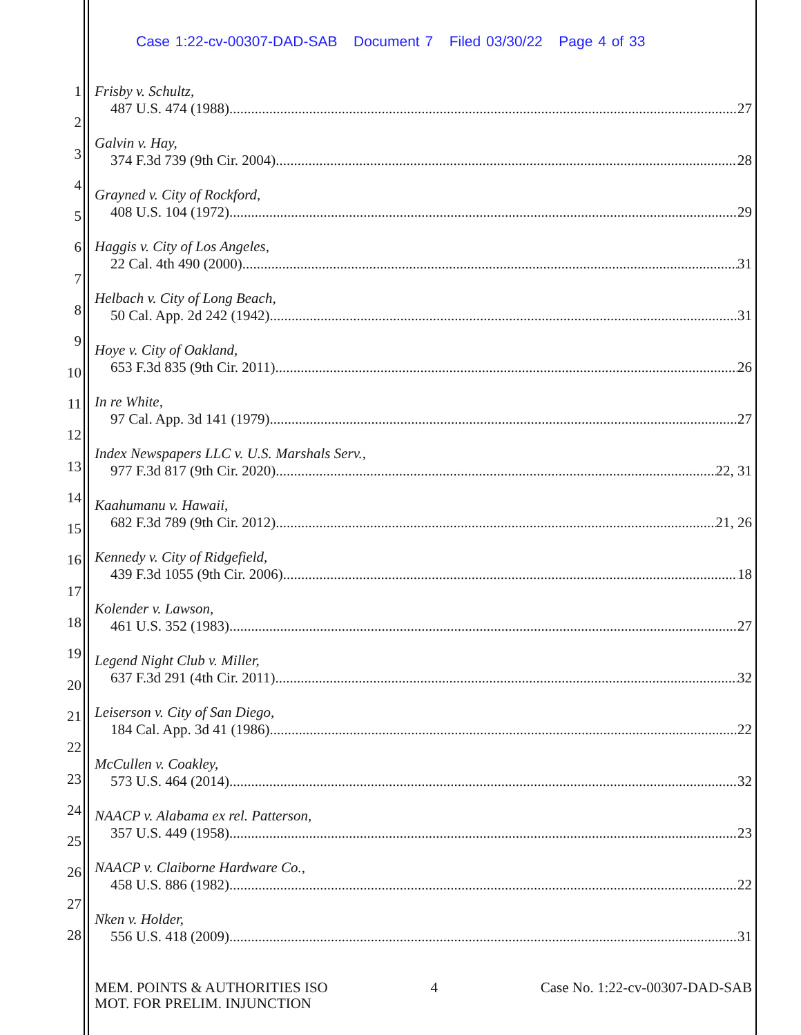Case 1:22-cv-00307-DAD-SAB Document 7 Filed 03/30/22 Page 4 of 33
1
2
3
4
5
6
7
8
9
10
11
12
13
14
15
16
17
18
19
20
21
22
23
24
25
26
27
28
Frisby v. Schultz,
487 U.S. 474 (1988) 27
Galvin v. Hay,
374 F.3d 739 (9th Cir. 2004) 28
Grayned v. City of Rockford,
408 U.S. 104 (1972) 29
Haggis v. City of Los Angeles,
22 Cal. 4th 490 (2000) 31
Helbach v. City of Long Beach,
50 Cal. App. 2d 242 (1942) 31
Hoye v. City of Oakland,
653 F.3d 835 (9th Cir. 2011) 26
In re White,
97 Cal. App. 3d 141 (1979) 27
Index Newspapers LLC v. U.S. Marshals Serv.,
977 F.3d 817 (9th Cir. 2020) 22, 31
Kaahumanu v. Hawaii,
682 F.3d 789 (9th Cir. 2012) 21, 26
Kennedy v. City of Ridgefield,
439 F.3d 1055 (9th Cir. 2006) 18
Kolender v. Lawson,
461 U.S. 352 (1983) 27
Legend Night Club v. Miller,
637 F.3d 291 (4th Cir. 2011) 32
Leiserson v. City of San Diego,
184 Cal. App. 3d 41 (1986) 22
McCullen v. Coakley,
573 U.S. 464 (2014) 32
NAACP v. Alabama ex rel. Patterson,
357 U.S. 449 (1958) 23
NAACP v. Claiborne Hardware Co.,
458 U.S. 886 (1982) 22
Nken v. Holder,
556 U.S. 418 (2009) 31
MEM. POINTS & AUTHORITIES ISO
MOT. FOR PRELIM. INJUNCTION
4 Case No. 1:22-cv-00307-DAD-SAB